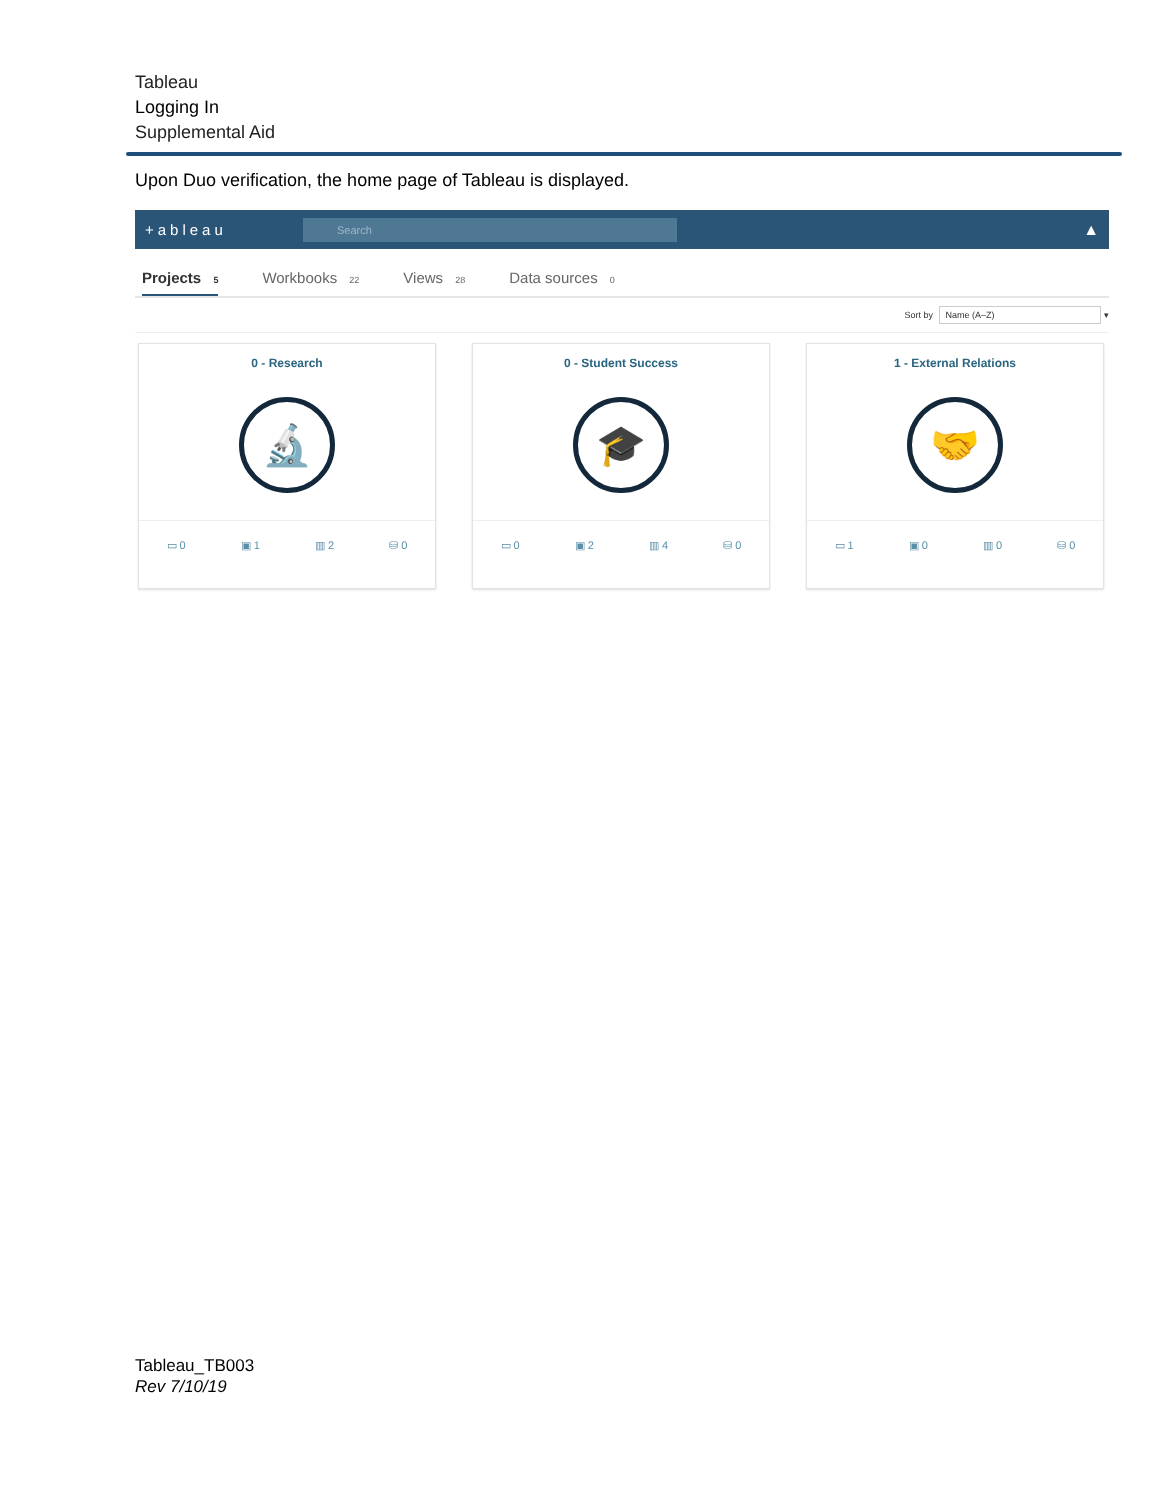Tableau
Logging In
Supplemental Aid
Upon Duo verification, the home page of Tableau is displayed.
+ableau
Search
▲
Projects 5 Workbooks 22 Views 28 Data sources 0
Sort by Name (A–Z) ▾
0 - Research
🔬
▭ 0 ▣ 1 ▥ 2 ⛁ 0
0 - Student Success
🎓
▭ 0 ▣ 2 ▥ 4 ⛁ 0
1 - External Relations
🤝
▭ 1 ▣ 0 ▥ 0 ⛁ 0
Tableau_TB003
Rev 7/10/19